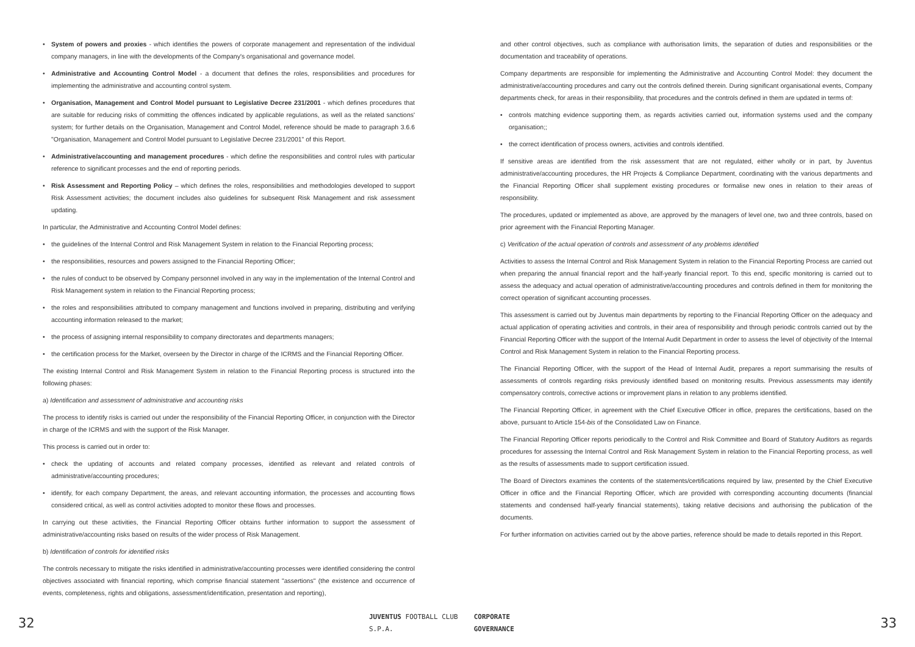• System of powers and proxies - which identifies the powers of corporate management and representation of the individual company managers, in line with the developments of the Company's organisational and governance model.
• Administrative and Accounting Control Model - a document that defines the roles, responsibilities and procedures for implementing the administrative and accounting control system.
• Organisation, Management and Control Model pursuant to Legislative Decree 231/2001 - which defines procedures that are suitable for reducing risks of committing the offences indicated by applicable regulations, as well as the related sanctions' system; for further details on the Organisation, Management and Control Model, reference should be made to paragraph 3.6.6 "Organisation, Management and Control Model pursuant to Legislative Decree 231/2001" of this Report.
• Administrative/accounting and management procedures - which define the responsibilities and control rules with particular reference to significant processes and the end of reporting periods.
• Risk Assessment and Reporting Policy – which defines the roles, responsibilities and methodologies developed to support Risk Assessment activities; the document includes also guidelines for subsequent Risk Management and risk assessment updating.
In particular, the Administrative and Accounting Control Model defines:
• the guidelines of the Internal Control and Risk Management System in relation to the Financial Reporting process;
• the responsibilities, resources and powers assigned to the Financial Reporting Officer;
• the rules of conduct to be observed by Company personnel involved in any way in the implementation of the Internal Control and Risk Management system in relation to the Financial Reporting process;
• the roles and responsibilities attributed to company management and functions involved in preparing, distributing and verifying accounting information released to the market;
• the process of assigning internal responsibility to company directorates and departments managers;
• the certification process for the Market, overseen by the Director in charge of the ICRMS and the Financial Reporting Officer.
The existing Internal Control and Risk Management System in relation to the Financial Reporting process is structured into the following phases:
a) Identification and assessment of administrative and accounting risks
The process to identify risks is carried out under the responsibility of the Financial Reporting Officer, in conjunction with the Director in charge of the ICRMS and with the support of the Risk Manager.
This process is carried out in order to:
• check the updating of accounts and related company processes, identified as relevant and related controls of administrative/accounting procedures;
• identify, for each company Department, the areas, and relevant accounting information, the processes and accounting flows considered critical, as well as control activities adopted to monitor these flows and processes.
In carrying out these activities, the Financial Reporting Officer obtains further information to support the assessment of administrative/accounting risks based on results of the wider process of Risk Management.
b) Identification of controls for identified risks
The controls necessary to mitigate the risks identified in administrative/accounting processes were identified considering the control objectives associated with financial reporting, which comprise financial statement "assertions" (the existence and occurrence of events, completeness, rights and obligations, assessment/identification, presentation and reporting),
and other control objectives, such as compliance with authorisation limits, the separation of duties and responsibilities or the documentation and traceability of operations.
Company departments are responsible for implementing the Administrative and Accounting Control Model: they document the administrative/accounting procedures and carry out the controls defined therein. During significant organisational events, Company departments check, for areas in their responsibility, that procedures and the controls defined in them are updated in terms of:
• controls matching evidence supporting them, as regards activities carried out, information systems used and the company organisation;;
• the correct identification of process owners, activities and controls identified.
If sensitive areas are identified from the risk assessment that are not regulated, either wholly or in part, by Juventus administrative/accounting procedures, the HR Projects & Compliance Department, coordinating with the various departments and the Financial Reporting Officer shall supplement existing procedures or formalise new ones in relation to their areas of responsibility.
The procedures, updated or implemented as above, are approved by the managers of level one, two and three controls, based on prior agreement with the Financial Reporting Manager.
c) Verification of the actual operation of controls and assessment of any problems identified
Activities to assess the Internal Control and Risk Management System in relation to the Financial Reporting Process are carried out when preparing the annual financial report and the half-yearly financial report. To this end, specific monitoring is carried out to assess the adequacy and actual operation of administrative/accounting procedures and controls defined in them for monitoring the correct operation of significant accounting processes.
This assessment is carried out by Juventus main departments by reporting to the Financial Reporting Officer on the adequacy and actual application of operating activities and controls, in their area of responsibility and through periodic controls carried out by the Financial Reporting Officer with the support of the Internal Audit Department in order to assess the level of objectivity of the Internal Control and Risk Management System in relation to the Financial Reporting process.
The Financial Reporting Officer, with the support of the Head of Internal Audit, prepares a report summarising the results of assessments of controls regarding risks previously identified based on monitoring results. Previous assessments may identify compensatory controls, corrective actions or improvement plans in relation to any problems identified.
The Financial Reporting Officer, in agreement with the Chief Executive Officer in office, prepares the certifications, based on the above, pursuant to Article 154-bis of the Consolidated Law on Finance.
The Financial Reporting Officer reports periodically to the Control and Risk Committee and Board of Statutory Auditors as regards procedures for assessing the Internal Control and Risk Management System in relation to the Financial Reporting process, as well as the results of assessments made to support certification issued.
The Board of Directors examines the contents of the statements/certifications required by law, presented by the Chief Executive Officer in office and the Financial Reporting Officer, which are provided with corresponding accounting documents (financial statements and condensed half-yearly financial statements), taking relative decisions and authorising the publication of the documents.
For further information on activities carried out by the above parties, reference should be made to details reported in this Report.
32
JUVENTUS FOOTBALL CLUB S.P.A. CORPORATE GOVERNANCE
33